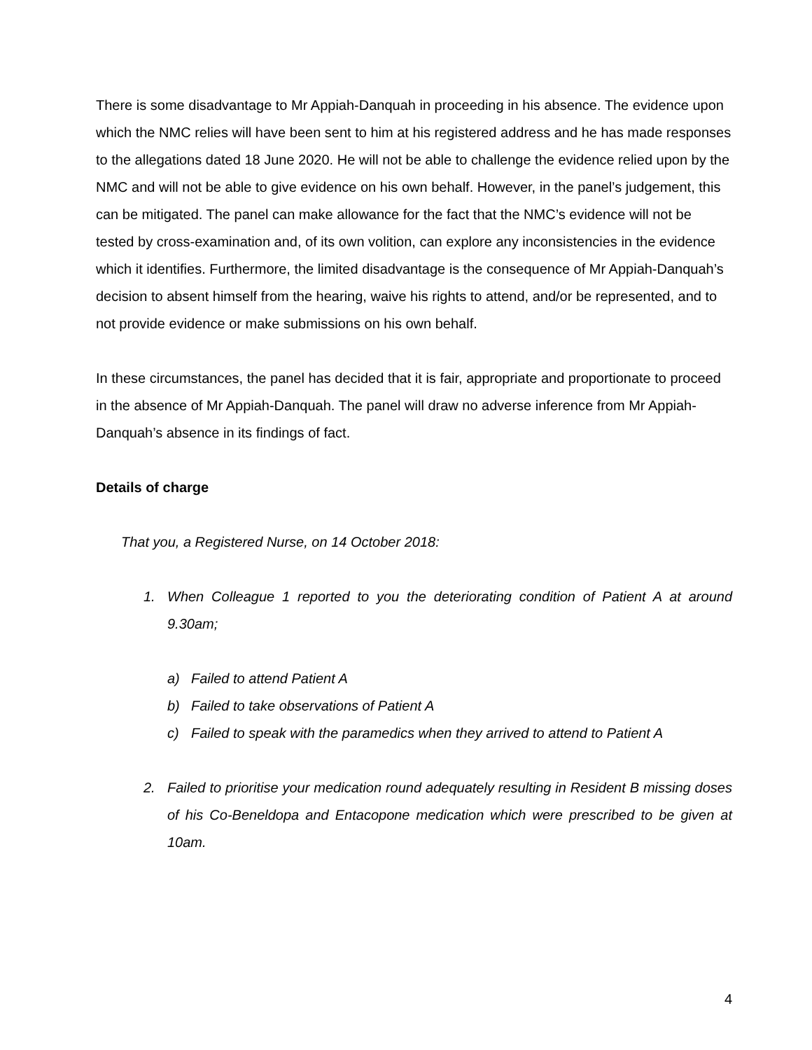There is some disadvantage to Mr Appiah-Danquah in proceeding in his absence. The evidence upon which the NMC relies will have been sent to him at his registered address and he has made responses to the allegations dated 18 June 2020. He will not be able to challenge the evidence relied upon by the NMC and will not be able to give evidence on his own behalf. However, in the panel’s judgement, this can be mitigated. The panel can make allowance for the fact that the NMC’s evidence will not be tested by cross-examination and, of its own volition, can explore any inconsistencies in the evidence which it identifies. Furthermore, the limited disadvantage is the consequence of Mr Appiah-Danquah’s decision to absent himself from the hearing, waive his rights to attend, and/or be represented, and to not provide evidence or make submissions on his own behalf.
In these circumstances, the panel has decided that it is fair, appropriate and proportionate to proceed in the absence of Mr Appiah-Danquah. The panel will draw no adverse inference from Mr Appiah-Danquah’s absence in its findings of fact.
Details of charge
That you, a Registered Nurse, on 14 October 2018:
1. When Colleague 1 reported to you the deteriorating condition of Patient A at around 9.30am;
a) Failed to attend Patient A
b) Failed to take observations of Patient A
c) Failed to speak with the paramedics when they arrived to attend to Patient A
2. Failed to prioritise your medication round adequately resulting in Resident B missing doses of his Co-Beneldopa and Entacopone medication which were prescribed to be given at 10am.
4